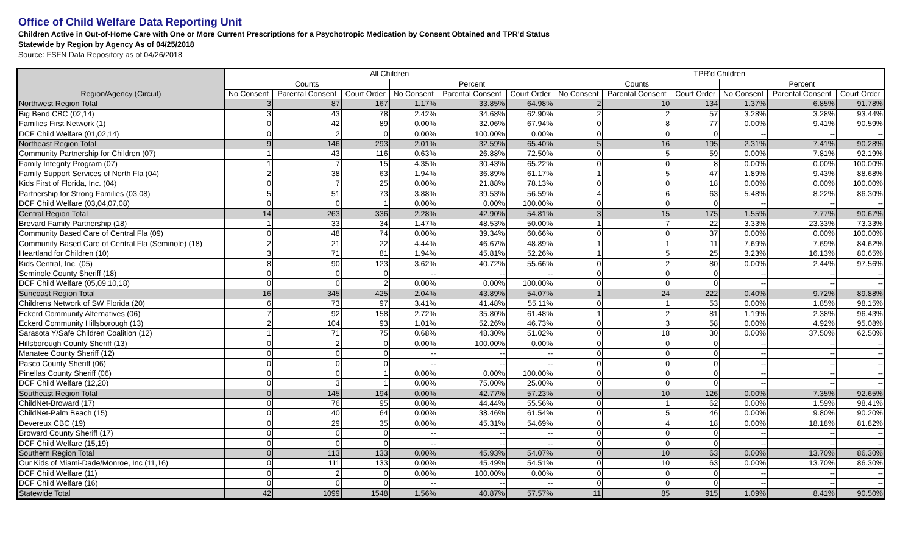Office of Child Welfare Data Reporting Unit
Children Active in Out-of-Home Care with One or More Current Prescriptions for a Psychotropic Medication by Consent Obtained and TPR'd Status
Statewide by Region by Agency As of 04/25/2018
Source: FSFN Data Repository as of 04/26/2018
| Region/Agency (Circuit) | All Children | | | | | | TPR'd Children | | | | | |
| --- | --- | --- | --- | --- | --- | --- | --- | --- | --- | --- | --- | --- |
| | Counts | | | Percent | | | Counts | | | Percent | | |
| | No Consent | Parental Consent | Court Order | No Consent | Parental Consent | Court Order | No Consent | Parental Consent | Court Order | No Consent | Parental Consent | Court Order |
| Northwest Region Total | 3 | 87 | 167 | 1.17% | 33.85% | 64.98% | 2 | 10 | 134 | 1.37% | 6.85% | 91.78% |
| Big Bend CBC (02,14) | 3 | 43 | 78 | 2.42% | 34.68% | 62.90% | 2 | 2 | 57 | 3.28% | 3.28% | 93.44% |
| Families First Network (1) | 0 | 42 | 89 | 0.00% | 32.06% | 67.94% | 0 | 8 | 77 | 0.00% | 9.41% | 90.59% |
| DCF Child Welfare (01,02,14) | 0 | 2 | 0 | 0.00% | 100.00% | 0.00% | 0 | 0 | 0 | -- | -- | -- |
| Northeast Region Total | 9 | 146 | 293 | 2.01% | 32.59% | 65.40% | 5 | 16 | 195 | 2.31% | 7.41% | 90.28% |
| Community Partnership for Children (07) | 1 | 43 | 116 | 0.63% | 26.88% | 72.50% | 0 | 5 | 59 | 0.00% | 7.81% | 92.19% |
| Family Integrity Program (07) | 1 | 7 | 15 | 4.35% | 30.43% | 65.22% | 0 | 0 | 8 | 0.00% | 0.00% | 100.00% |
| Family Support Services of North Fla (04) | 2 | 38 | 63 | 1.94% | 36.89% | 61.17% | 1 | 5 | 47 | 1.89% | 9.43% | 88.68% |
| Kids First of Florida, Inc. (04) | 0 | 7 | 25 | 0.00% | 21.88% | 78.13% | 0 | 0 | 18 | 0.00% | 0.00% | 100.00% |
| Partnership for Strong Families (03,08) | 5 | 51 | 73 | 3.88% | 39.53% | 56.59% | 4 | 6 | 63 | 5.48% | 8.22% | 86.30% |
| DCF Child Welfare (03,04,07,08) | 0 | 0 | 1 | 0.00% | 0.00% | 100.00% | 0 | 0 | 0 | -- | -- | -- |
| Central Region Total | 14 | 263 | 336 | 2.28% | 42.90% | 54.81% | 3 | 15 | 175 | 1.55% | 7.77% | 90.67% |
| Brevard Family Partnership (18) | 1 | 33 | 34 | 1.47% | 48.53% | 50.00% | 1 | 7 | 22 | 3.33% | 23.33% | 73.33% |
| Community Based Care of Central Fla (09) | 0 | 48 | 74 | 0.00% | 39.34% | 60.66% | 0 | 0 | 37 | 0.00% | 0.00% | 100.00% |
| Community Based Care of Central Fla (Seminole) (18) | 2 | 21 | 22 | 4.44% | 46.67% | 48.89% | 1 | 1 | 11 | 7.69% | 7.69% | 84.62% |
| Heartland for Children (10) | 3 | 71 | 81 | 1.94% | 45.81% | 52.26% | 1 | 5 | 25 | 3.23% | 16.13% | 80.65% |
| Kids Central, Inc. (05) | 8 | 90 | 123 | 3.62% | 40.72% | 55.66% | 0 | 2 | 80 | 0.00% | 2.44% | 97.56% |
| Seminole County Sheriff (18) | 0 | 0 | 0 | -- | -- | -- | 0 | 0 | 0 | -- | -- | -- |
| DCF Child Welfare (05,09,10,18) | 0 | 0 | 2 | 0.00% | 0.00% | 100.00% | 0 | 0 | 0 | -- | -- | -- |
| Suncoast Region Total | 16 | 345 | 425 | 2.04% | 43.89% | 54.07% | 1 | 24 | 222 | 0.40% | 9.72% | 89.88% |
| Childrens Network of SW Florida (20) | 6 | 73 | 97 | 3.41% | 41.48% | 55.11% | 0 | 1 | 53 | 0.00% | 1.85% | 98.15% |
| Eckerd Community Alternatives (06) | 7 | 92 | 158 | 2.72% | 35.80% | 61.48% | 1 | 2 | 81 | 1.19% | 2.38% | 96.43% |
| Eckerd Community Hillsborough (13) | 2 | 104 | 93 | 1.01% | 52.26% | 46.73% | 0 | 3 | 58 | 0.00% | 4.92% | 95.08% |
| Sarasota Y/Safe Children Coalition (12) | 1 | 71 | 75 | 0.68% | 48.30% | 51.02% | 0 | 18 | 30 | 0.00% | 37.50% | 62.50% |
| Hillsborough County Sheriff (13) | 0 | 2 | 0 | 0.00% | 100.00% | 0.00% | 0 | 0 | 0 | -- | -- | -- |
| Manatee County Sheriff (12) | 0 | 0 | 0 | -- | -- | -- | 0 | 0 | 0 | -- | -- | -- |
| Pasco County Sheriff (06) | 0 | 0 | 0 | -- | -- | -- | 0 | 0 | 0 | -- | -- | -- |
| Pinellas County Sheriff (06) | 0 | 0 | 1 | 0.00% | 0.00% | 100.00% | 0 | 0 | 0 | -- | -- | -- |
| DCF Child Welfare (12,20) | 0 | 3 | 1 | 0.00% | 75.00% | 25.00% | 0 | 0 | 0 | -- | -- | -- |
| Southeast Region Total | 0 | 145 | 194 | 0.00% | 42.77% | 57.23% | 0 | 10 | 126 | 0.00% | 7.35% | 92.65% |
| ChildNet-Broward (17) | 0 | 76 | 95 | 0.00% | 44.44% | 55.56% | 0 | 1 | 62 | 0.00% | 1.59% | 98.41% |
| ChildNet-Palm Beach (15) | 0 | 40 | 64 | 0.00% | 38.46% | 61.54% | 0 | 5 | 46 | 0.00% | 9.80% | 90.20% |
| Devereux CBC (19) | 0 | 29 | 35 | 0.00% | 45.31% | 54.69% | 0 | 4 | 18 | 0.00% | 18.18% | 81.82% |
| Broward County Sheriff (17) | 0 | 0 | 0 | -- | -- | -- | 0 | 0 | 0 | -- | -- | -- |
| DCF Child Welfare (15,19) | 0 | 0 | 0 | -- | -- | -- | 0 | 0 | 0 | -- | -- | -- |
| Southern Region Total | 0 | 113 | 133 | 0.00% | 45.93% | 54.07% | 0 | 10 | 63 | 0.00% | 13.70% | 86.30% |
| Our Kids of Miami-Dade/Monroe, Inc (11,16) | 0 | 111 | 133 | 0.00% | 45.49% | 54.51% | 0 | 10 | 63 | 0.00% | 13.70% | 86.30% |
| DCF Child Welfare (11) | 0 | 2 | 0 | 0.00% | 100.00% | 0.00% | 0 | 0 | 0 | -- | -- | -- |
| DCF Child Welfare (16) | 0 | 0 | 0 | -- | -- | -- | 0 | 0 | 0 | -- | -- | -- |
| Statewide Total | 42 | 1099 | 1548 | 1.56% | 40.87% | 57.57% | 11 | 85 | 915 | 1.09% | 8.41% | 90.50% |